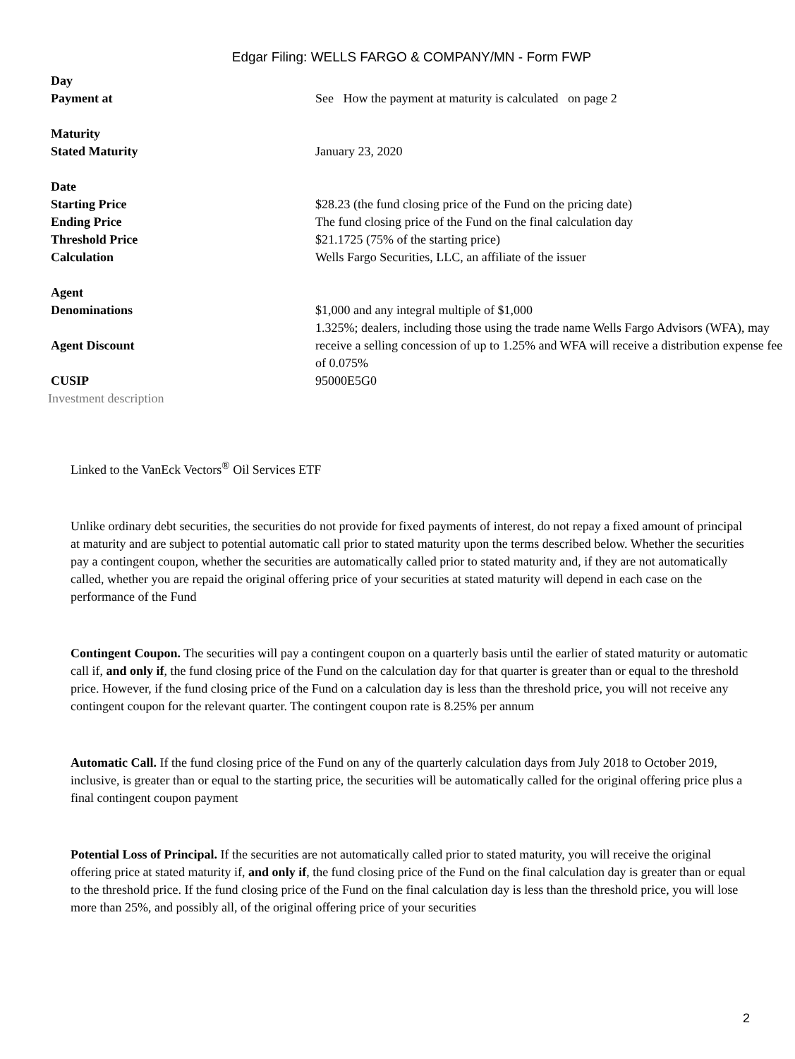Edgar Filing: WELLS FARGO & COMPANY/MN - Form FWP
| Day | |
| Payment at Maturity | See How the payment at maturity is calculated on page 2 |
| Stated Maturity Date | January 23, 2020 |
| Starting Price | $28.23 (the fund closing price of the Fund on the pricing date) |
| Ending Price | The fund closing price of the Fund on the final calculation day |
| Threshold Price | $21.1725 (75% of the starting price) |
| Calculation Agent | Wells Fargo Securities, LLC, an affiliate of the issuer |
| Denominations | $1,000 and any integral multiple of $1,000 |
| Agent Discount | 1.325%; dealers, including those using the trade name Wells Fargo Advisors (WFA), may receive a selling concession of up to 1.25% and WFA will receive a distribution expense fee of 0.075% |
| CUSIP | 95000E5G0 |
Investment description
Linked to the VanEck Vectors<sup>®</sup> Oil Services ETF
Unlike ordinary debt securities, the securities do not provide for fixed payments of interest, do not repay a fixed amount of principal at maturity and are subject to potential automatic call prior to stated maturity upon the terms described below. Whether the securities pay a contingent coupon, whether the securities are automatically called prior to stated maturity and, if they are not automatically called, whether you are repaid the original offering price of your securities at stated maturity will depend in each case on the performance of the Fund
Contingent Coupon. The securities will pay a contingent coupon on a quarterly basis until the earlier of stated maturity or automatic call if, and only if, the fund closing price of the Fund on the calculation day for that quarter is greater than or equal to the threshold price. However, if the fund closing price of the Fund on a calculation day is less than the threshold price, you will not receive any contingent coupon for the relevant quarter. The contingent coupon rate is 8.25% per annum
Automatic Call. If the fund closing price of the Fund on any of the quarterly calculation days from July 2018 to October 2019, inclusive, is greater than or equal to the starting price, the securities will be automatically called for the original offering price plus a final contingent coupon payment
Potential Loss of Principal. If the securities are not automatically called prior to stated maturity, you will receive the original offering price at stated maturity if, and only if, the fund closing price of the Fund on the final calculation day is greater than or equal to the threshold price. If the fund closing price of the Fund on the final calculation day is less than the threshold price, you will lose more than 25%, and possibly all, of the original offering price of your securities
2